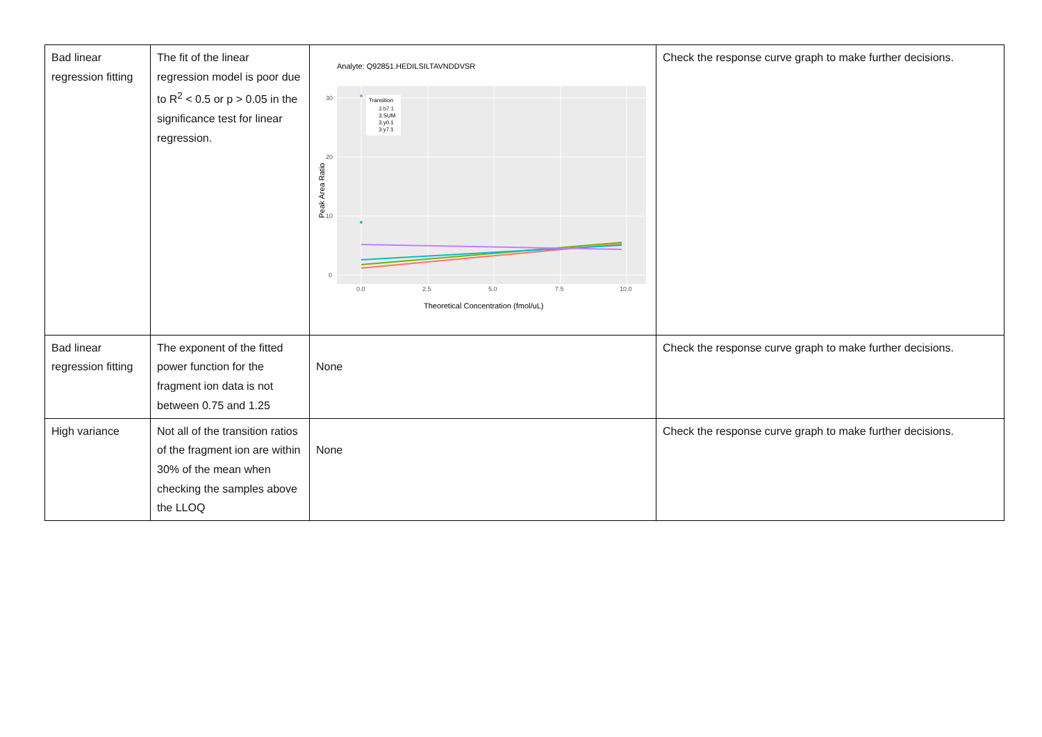| Bad linear regression fitting | The fit of the linear regression model is poor due to R<sup>2</sup> < 0.5 or p > 0.05 in the significance test for linear regression. | Analyte: Q92851.HEDILSILTAVNDDVSR 0 10 20 30 0.0 2.5 5.0 7.5 10.0 Theoretical Concentration (fmol/uL) Peak Area Ratio Transition 3.b7.1 3.SUM 3.y0.1 3.y7.1 | Check the response curve graph to make further decisions. |
| Bad linear regression fitting | The exponent of the fitted power function for the fragment ion data is not between 0.75 and 1.25 | None | Check the response curve graph to make further decisions. |
| High variance | Not all of the transition ratios of the fragment ion are within 30% of the mean when checking the samples above the LLOQ | None | Check the response curve graph to make further decisions. |